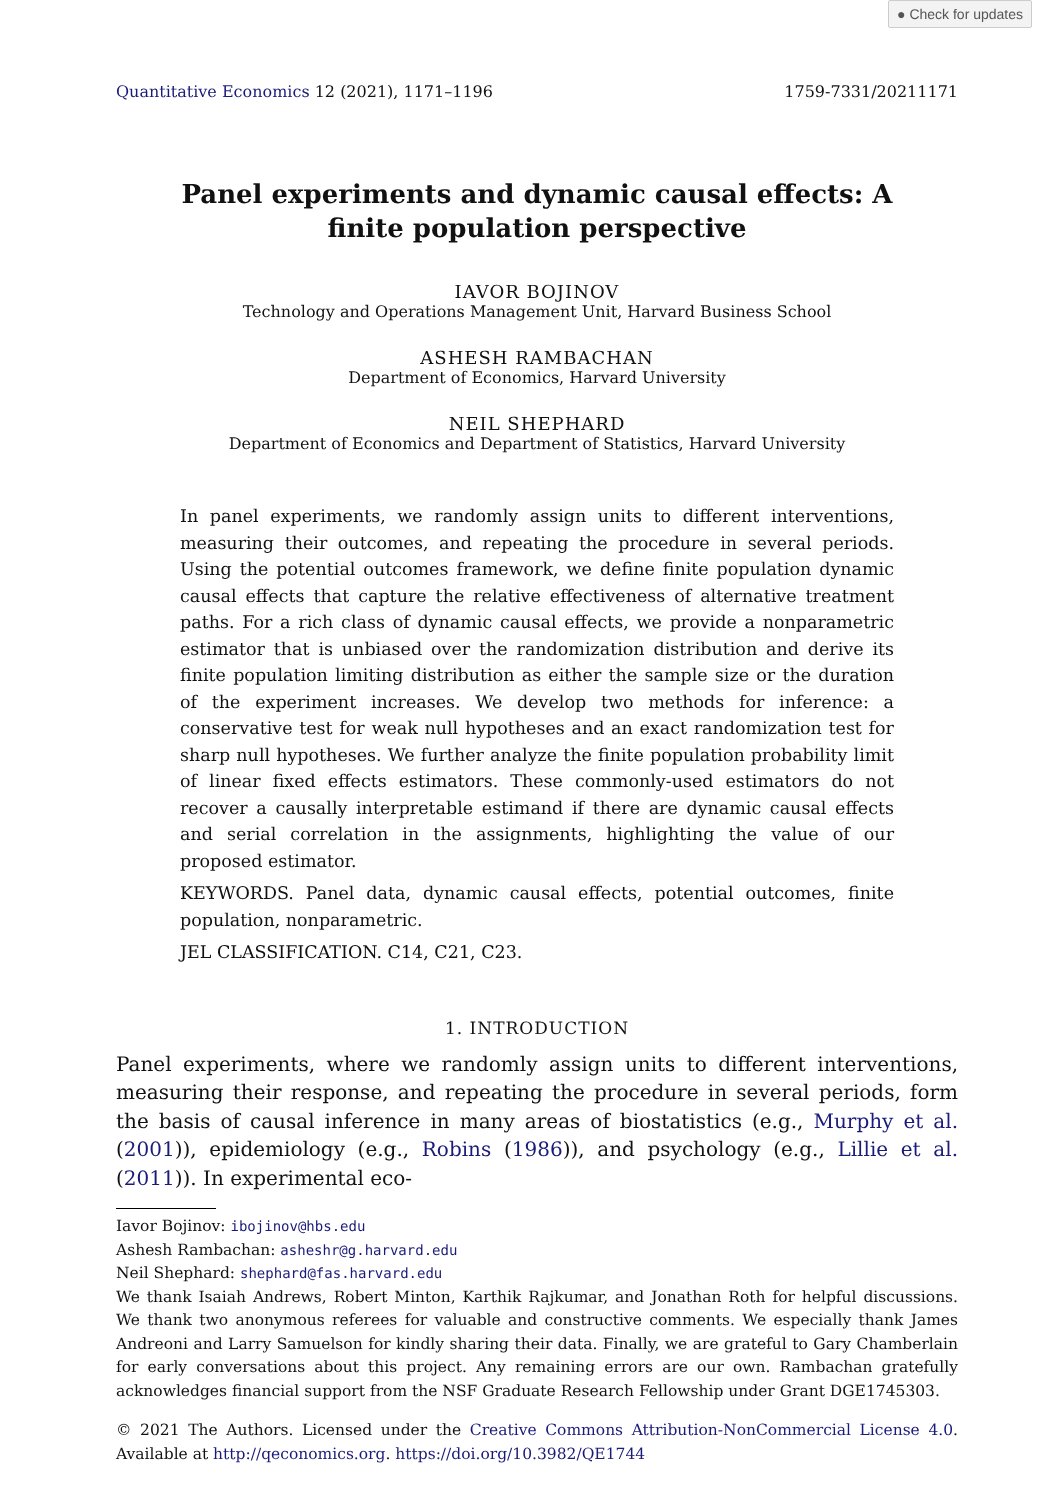● Check for updates
Quantitative Economics 12 (2021), 1171–1196 1759-7331/20211171
Panel experiments and dynamic causal effects: A finite population perspective
IAVOR BOJINOV
Technology and Operations Management Unit, Harvard Business School
ASHESH RAMBACHAN
Department of Economics, Harvard University
NEIL SHEPHARD
Department of Economics and Department of Statistics, Harvard University
In panel experiments, we randomly assign units to different interventions, measuring their outcomes, and repeating the procedure in several periods. Using the potential outcomes framework, we define finite population dynamic causal effects that capture the relative effectiveness of alternative treatment paths. For a rich class of dynamic causal effects, we provide a nonparametric estimator that is unbiased over the randomization distribution and derive its finite population limiting distribution as either the sample size or the duration of the experiment increases. We develop two methods for inference: a conservative test for weak null hypotheses and an exact randomization test for sharp null hypotheses. We further analyze the finite population probability limit of linear fixed effects estimators. These commonly-used estimators do not recover a causally interpretable estimand if there are dynamic causal effects and serial correlation in the assignments, highlighting the value of our proposed estimator.
KEYWORDS. Panel data, dynamic causal effects, potential outcomes, finite population, nonparametric.
JEL CLASSIFICATION. C14, C21, C23.
1. INTRODUCTION
Panel experiments, where we randomly assign units to different interventions, measuring their response, and repeating the procedure in several periods, form the basis of causal inference in many areas of biostatistics (e.g., Murphy et al. (2001)), epidemiology (e.g., Robins (1986)), and psychology (e.g., Lillie et al. (2011)). In experimental eco-
Iavor Bojinov: ibojinov@hbs.edu
Ashesh Rambachan: asheshr@g.harvard.edu
Neil Shephard: shephard@fas.harvard.edu
We thank Isaiah Andrews, Robert Minton, Karthik Rajkumar, and Jonathan Roth for helpful discussions. We thank two anonymous referees for valuable and constructive comments. We especially thank James Andreoni and Larry Samuelson for kindly sharing their data. Finally, we are grateful to Gary Chamberlain for early conversations about this project. Any remaining errors are our own. Rambachan gratefully acknowledges financial support from the NSF Graduate Research Fellowship under Grant DGE1745303.
© 2021 The Authors. Licensed under the Creative Commons Attribution-NonCommercial License 4.0. Available at http://qeconomics.org. https://doi.org/10.3982/QE1744